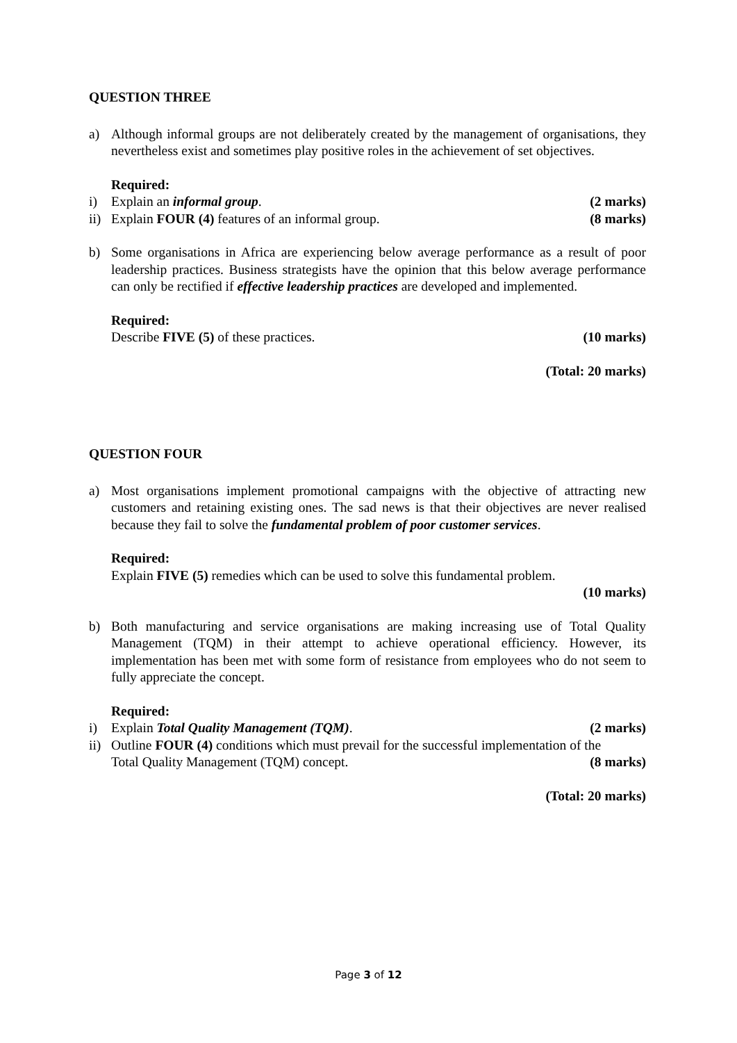QUESTION THREE
a) Although informal groups are not deliberately created by the management of organisations, they nevertheless exist and sometimes play positive roles in the achievement of set objectives.
Required:
i) Explain an informal group. (2 marks)
ii) Explain FOUR (4) features of an informal group. (8 marks)
b) Some organisations in Africa are experiencing below average performance as a result of poor leadership practices. Business strategists have the opinion that this below average performance can only be rectified if effective leadership practices are developed and implemented.
Required:
Describe FIVE (5) of these practices. (10 marks)
(Total: 20 marks)
QUESTION FOUR
a) Most organisations implement promotional campaigns with the objective of attracting new customers and retaining existing ones. The sad news is that their objectives are never realised because they fail to solve the fundamental problem of poor customer services.
Required:
Explain FIVE (5) remedies which can be used to solve this fundamental problem.
(10 marks)
b) Both manufacturing and service organisations are making increasing use of Total Quality Management (TQM) in their attempt to achieve operational efficiency. However, its implementation has been met with some form of resistance from employees who do not seem to fully appreciate the concept.
Required:
i) Explain Total Quality Management (TQM). (2 marks)
ii) Outline FOUR (4) conditions which must prevail for the successful implementation of the
Total Quality Management (TQM) concept. (8 marks)
(Total: 20 marks)
Page 3 of 12